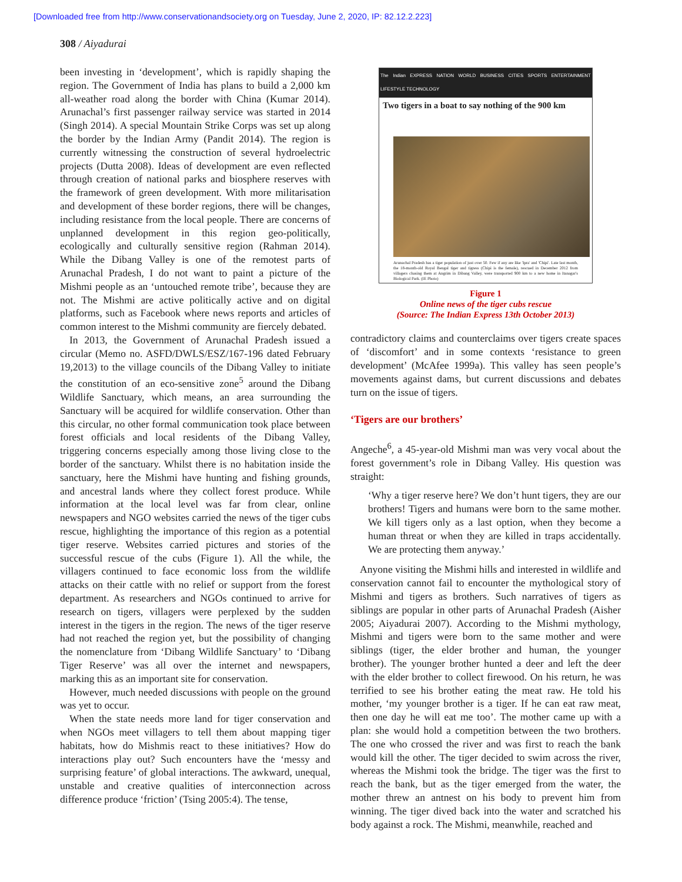[Downloaded free from http://www.conservationandsociety.org on Tuesday, June 2, 2020, IP: 82.12.2.223]
308 / Aiyadurai
been investing in ‘development’, which is rapidly shaping the region. The Government of India has plans to build a 2,000 km all-weather road along the border with China (Kumar 2014). Arunachal’s first passenger railway service was started in 2014 (Singh 2014). A special Mountain Strike Corps was set up along the border by the Indian Army (Pandit 2014). The region is currently witnessing the construction of several hydroelectric projects (Dutta 2008). Ideas of development are even reflected through creation of national parks and biosphere reserves with the framework of green development. With more militarisation and development of these border regions, there will be changes, including resistance from the local people. There are concerns of unplanned development in this region geo-politically, ecologically and culturally sensitive region (Rahman 2014). While the Dibang Valley is one of the remotest parts of Arunachal Pradesh, I do not want to paint a picture of the Mishmi people as an ‘untouched remote tribe’, because they are not. The Mishmi are active politically active and on digital platforms, such as Facebook where news reports and articles of common interest to the Mishmi community are fiercely debated.
In 2013, the Government of Arunachal Pradesh issued a circular (Memo no. ASFD/DWLS/ESZ/167-196 dated February 19,2013) to the village councils of the Dibang Valley to initiate the constitution of an eco-sensitive zone<sup>5</sup> around the Dibang Wildlife Sanctuary, which means, an area surrounding the Sanctuary will be acquired for wildlife conservation. Other than this circular, no other formal communication took place between forest officials and local residents of the Dibang Valley, triggering concerns especially among those living close to the border of the sanctuary. Whilst there is no habitation inside the sanctuary, here the Mishmi have hunting and fishing grounds, and ancestral lands where they collect forest produce. While information at the local level was far from clear, online newspapers and NGO websites carried the news of the tiger cubs rescue, highlighting the importance of this region as a potential tiger reserve. Websites carried pictures and stories of the successful rescue of the cubs (Figure 1). All the while, the villagers continued to face economic loss from the wildlife attacks on their cattle with no relief or support from the forest department. As researchers and NGOs continued to arrive for research on tigers, villagers were perplexed by the sudden interest in the tigers in the region. The news of the tiger reserve had not reached the region yet, but the possibility of changing the nomenclature from ‘Dibang Wildlife Sanctuary’ to ‘Dibang Tiger Reserve’ was all over the internet and newspapers, marking this as an important site for conservation.
However, much needed discussions with people on the ground was yet to occur.
When the state needs more land for tiger conservation and when NGOs meet villagers to tell them about mapping tiger habitats, how do Mishmis react to these initiatives? How do interactions play out? Such encounters have the ‘messy and surprising feature’ of global interactions. The awkward, unequal, unstable and creative qualities of interconnection across difference produce ‘friction’ (Tsing 2005:4). The tense,
The Indian EXPRESS NATION WORLD BUSINESS CITIES SPORTS ENTERTAINMENT LIFESTYLE TECHNOLOGY
Two tigers in a boat to say nothing of the 900 km
Arunachal Pradesh has a tiger population of just over 50. Few if any are like 'Ipra' and 'Chipi'. Late last month, the 18-month-old Royal Bengal tiger and tigress (Chipi is the female), rescued in December 2012 from villagers chasing them at Angrim in Dibang Valley, were transported 900 km to a new home in Itanagar's Biological Park. (IE Photo)
Figure 1
Online news of the tiger cubs rescue
(Source: The Indian Express 13th October 2013)
contradictory claims and counterclaims over tigers create spaces of ‘discomfort’ and in some contexts ‘resistance to green development’ (McAfee 1999a). This valley has seen people’s movements against dams, but current discussions and debates turn on the issue of tigers.
‘Tigers are our brothers’
Angeche<sup>6</sup>, a 45-year-old Mishmi man was very vocal about the forest government’s role in Dibang Valley. His question was straight:
‘Why a tiger reserve here? We don’t hunt tigers, they are our brothers! Tigers and humans were born to the same mother. We kill tigers only as a last option, when they become a human threat or when they are killed in traps accidentally. We are protecting them anyway.’
Anyone visiting the Mishmi hills and interested in wildlife and conservation cannot fail to encounter the mythological story of Mishmi and tigers as brothers. Such narratives of tigers as siblings are popular in other parts of Arunachal Pradesh (Aisher 2005; Aiyadurai 2007). According to the Mishmi mythology, Mishmi and tigers were born to the same mother and were siblings (tiger, the elder brother and human, the younger brother). The younger brother hunted a deer and left the deer with the elder brother to collect firewood. On his return, he was terrified to see his brother eating the meat raw. He told his mother, ‘my younger brother is a tiger. If he can eat raw meat, then one day he will eat me too’. The mother came up with a plan: she would hold a competition between the two brothers. The one who crossed the river and was first to reach the bank would kill the other. The tiger decided to swim across the river, whereas the Mishmi took the bridge. The tiger was the first to reach the bank, but as the tiger emerged from the water, the mother threw an antnest on his body to prevent him from winning. The tiger dived back into the water and scratched his body against a rock. The Mishmi, meanwhile, reached and